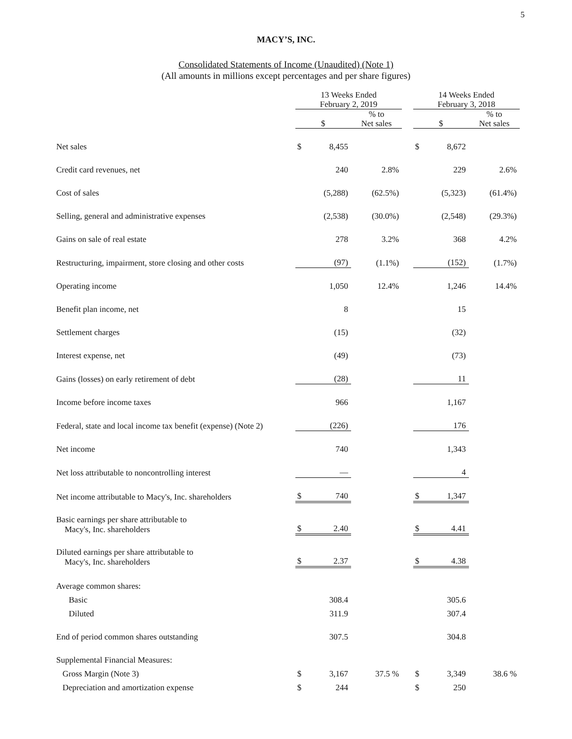5
MACY’S, INC.
Consolidated Statements of Income (Unaudited) (Note 1)
(All amounts in millions except percentages and per share figures)
| | 13 Weeks Ended February 2, 2019 | | | | 14 Weeks Ended February 3, 2018 | | |
| --- | --- | --- | --- | --- | --- | --- | --- |
| | $ | | % to Net sales | | $ | | % to Net sales |
| Net sales | $ | 8,455 | | | $ | 8,672 | |
| Credit card revenues, net | | 240 | 2.8% | | | 229 | 2.6% |
| Cost of sales | | (5,288) | (62.5%) | | | (5,323) | (61.4%) |
| Selling, general and administrative expenses | | (2,538) | (30.0%) | | | (2,548) | (29.3%) |
| Gains on sale of real estate | | 278 | 3.2% | | | 368 | 4.2% |
| Restructuring, impairment, store closing and other costs | | (97) | (1.1%) | | | (152) | (1.7%) |
| Operating income | | 1,050 | 12.4% | | | 1,246 | 14.4% |
| Benefit plan income, net | | 8 | | | | 15 | |
| Settlement charges | | (15) | | | | (32) | |
| Interest expense, net | | (49) | | | | (73) | |
| Gains (losses) on early retirement of debt | | (28) | | | | 11 | |
| Income before income taxes | | 966 | | | | 1,167 | |
| Federal, state and local income tax benefit (expense) (Note 2) | | (226) | | | | 176 | |
| Net income | | 740 | | | | 1,343 | |
| Net loss attributable to noncontrolling interest | | — | | | | 4 | |
| Net income attributable to Macy's, Inc. shareholders | $ | 740 | | | $ | 1,347 | |
| Basic earnings per share attributable to Macy's, Inc. shareholders | $ | 2.40 | | | $ | 4.41 | |
| Diluted earnings per share attributable to Macy's, Inc. shareholders | $ | 2.37 | | | $ | 4.38 | |
| Average common shares: | | | | | | | |
| Basic | | 308.4 | | | | 305.6 | |
| Diluted | | 311.9 | | | | 307.4 | |
| End of period common shares outstanding | | 307.5 | | | | 304.8 | |
| Supplemental Financial Measures: | | | | | | | |
| Gross Margin (Note 3) | $ | 3,167 | 37.5 % | | $ | 3,349 | 38.6 % |
| Depreciation and amortization expense | $ | 244 | | | $ | 250 | |